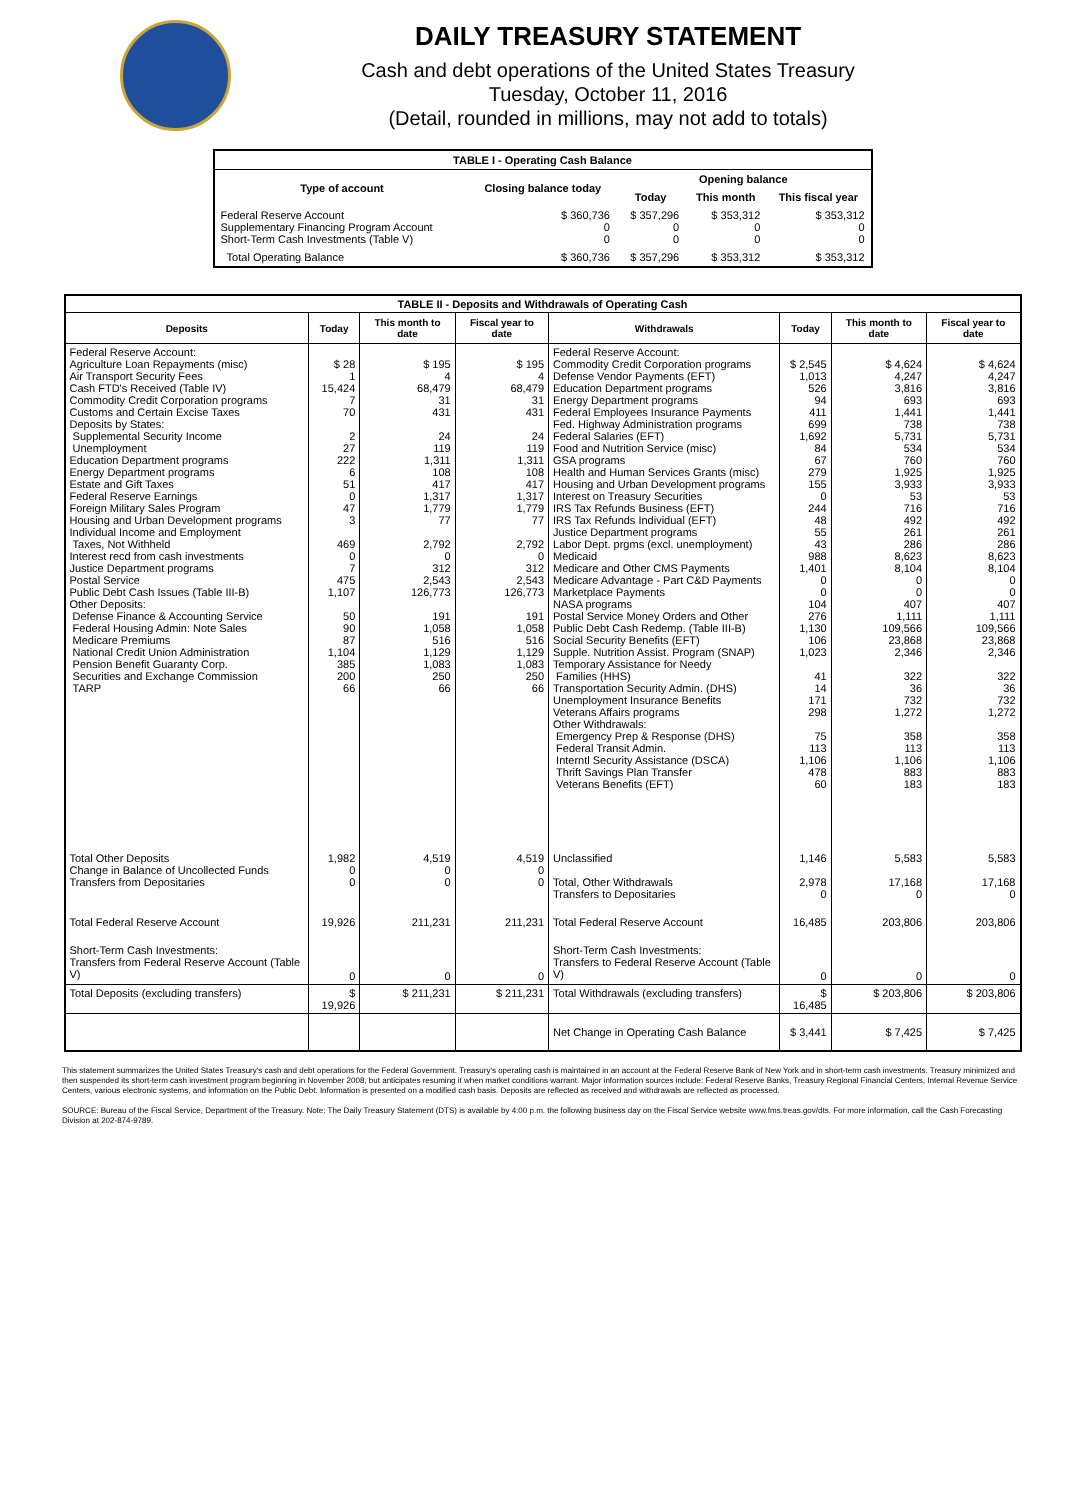DAILY TREASURY STATEMENT
Cash and debt operations of the United States Treasury
Tuesday, October 11, 2016
(Detail, rounded in millions, may not add to totals)
| TABLE I - Operating Cash Balance | | | | |
| Type of account | Closing balance today | Opening balance | | |
| | | Today | This month | This fiscal year |
| Federal Reserve Account Supplementary Financing Program Account Short-Term Cash Investments (Table V) | $ 360,736 0 0 | $ 357,296 0 0 | $ 353,312 0 0 | $ 353,312 0 0 |
| Total Operating Balance | $ 360,736 | $ 357,296 | $ 353,312 | $ 353,312 |
| TABLE II - Deposits and Withdrawals of Operating Cash | | | | | | | |
| Deposits | Today | This month to date | Fiscal year to date | Withdrawals | Today | This month to date | Fiscal year to date |
| Federal Reserve Account: Agriculture Loan Repayments (misc) Air Transport Security Fees Cash FTD's Received (Table IV) Commodity Credit Corporation programs Customs and Certain Excise Taxes Deposits by States: Supplemental Security Income Unemployment Education Department programs Energy Department programs Estate and Gift Taxes Federal Reserve Earnings Foreign Military Sales Program Housing and Urban Development programs Individual Income and Employment Taxes, Not Withheld Interest recd from cash investments Justice Department programs Postal Service Public Debt Cash Issues (Table III-B) Other Deposits: Defense Finance & Accounting Service Federal Housing Admin: Note Sales Medicare Premiums National Credit Union Administration Pension Benefit Guaranty Corp. Securities and Exchange Commission TARP | $ 28 1 15,424 7 70 2 27 222 6 51 0 47 3 469 0 7 475 1,107 50 90 87 1,104 385 200 66 | $ 195 4 68,479 31 431 24 119 1,311 108 417 1,317 1,779 77 2,792 0 312 2,543 126,773 191 1,058 516 1,129 1,083 250 66 | $ 195 4 68,479 31 431 24 119 1,311 108 417 1,317 1,779 77 2,792 0 312 2,543 126,773 191 1,058 516 1,129 1,083 250 66 | Federal Reserve Account: Commodity Credit Corporation programs Defense Vendor Payments (EFT) Education Department programs Energy Department programs Federal Employees Insurance Payments Fed. Highway Administration programs Federal Salaries (EFT) Food and Nutrition Service (misc) GSA programs Health and Human Services Grants (misc) Housing and Urban Development programs Interest on Treasury Securities IRS Tax Refunds Business (EFT) IRS Tax Refunds Individual (EFT) Justice Department programs Labor Dept. prgms (excl. unemployment) Medicaid Medicare and Other CMS Payments Medicare Advantage - Part C&D Payments Marketplace Payments NASA programs Postal Service Money Orders and Other Public Debt Cash Redemp. (Table III-B) Social Security Benefits (EFT) Supple. Nutrition Assist. Program (SNAP) Temporary Assistance for Needy Families (HHS) Transportation Security Admin. (DHS) Unemployment Insurance Benefits Veterans Affairs programs Other Withdrawals: Emergency Prep & Response (DHS) Federal Transit Admin. Interntl Security Assistance (DSCA) Thrift Savings Plan Transfer Veterans Benefits (EFT) | $ 2,545 1,013 526 94 411 699 1,692 84 67 279 155 0 244 48 55 43 988 1,401 0 0 104 276 1,130 106 1,023 41 14 171 298 75 113 1,106 478 60 | $ 4,624 4,247 3,816 693 1,441 738 5,731 534 760 1,925 3,933 53 716 492 261 286 8,623 8,104 0 0 407 1,111 109,566 23,868 2,346 322 36 732 1,272 358 113 1,106 883 183 | $ 4,624 4,247 3,816 693 1,441 738 5,731 534 760 1,925 3,933 53 716 492 261 286 8,623 8,104 0 0 407 1,111 109,566 23,868 2,346 322 36 732 1,272 358 113 1,106 883 183 |
| Total Other Deposits Change in Balance of Uncollected Funds Transfers from Depositaries | 1,982 0 0 | 4,519 0 0 | 4,519 0 0 | Unclassified Total, Other Withdrawals Transfers to Depositaries | 1,146 2,978 0 | 5,583 17,168 0 | 5,583 17,168 0 |
| Total Federal Reserve Account | 19,926 | 211,231 | 211,231 | Total Federal Reserve Account | 16,485 | 203,806 | 203,806 |
| Short-Term Cash Investments: Transfers from Federal Reserve Account (Table V) | 0 | 0 | 0 | Short-Term Cash Investments: Transfers to Federal Reserve Account (Table V) | 0 | 0 | 0 |
| Total Deposits (excluding transfers) | $ 19,926 | $ 211,231 | $ 211,231 | Total Withdrawals (excluding transfers) | $ 16,485 | $ 203,806 | $ 203,806 |
| | | | | Net Change in Operating Cash Balance | $ 3,441 | $ 7,425 | $ 7,425 |
This statement summarizes the United States Treasury's cash and debt operations for the Federal Government. Treasury's operating cash is maintained in an account at the Federal Reserve Bank of New York and in short-term cash investments. Treasury minimized and then suspended its short-term cash investment program beginning in November 2008, but anticipates resuming it when market conditions warrant. Major information sources include: Federal Reserve Banks, Treasury Regional Financial Centers, Internal Revenue Service Centers, various electronic systems, and information on the Public Debt. Information is presented on a modified cash basis. Deposits are reflected as received and withdrawals are reflected as processed.
SOURCE: Bureau of the Fiscal Service, Department of the Treasury. Note: The Daily Treasury Statement (DTS) is available by 4:00 p.m. the following business day on the Fiscal Service website www.fms.treas.gov/dts. For more information, call the Cash Forecasting Division at 202-874-9789.